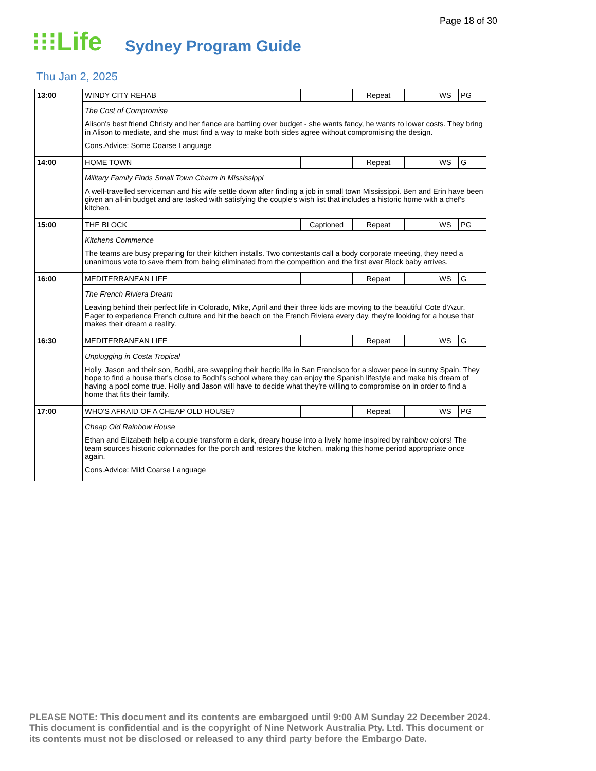Page 18 of 30
⁝⁝⁝Life Sydney Program Guide
Thu Jan 2, 2025
| 13:00 | WINDY CITY REHAB | | Repeat | | WS | PG |
| | The Cost of Compromise Alison's best friend Christy and her fiance are battling over budget - she wants fancy, he wants to lower costs. They bring in Alison to mediate, and she must find a way to make both sides agree without compromising the design. Cons.Advice: Some Coarse Language | | | | | |
| 14:00 | HOME TOWN | | Repeat | | WS | G |
| | Military Family Finds Small Town Charm in Mississippi A well-travelled serviceman and his wife settle down after finding a job in small town Mississippi. Ben and Erin have been given an all-in budget and are tasked with satisfying the couple's wish list that includes a historic home with a chef's kitchen. | | | | | |
| 15:00 | THE BLOCK | Captioned | Repeat | | WS | PG |
| | Kitchens Commence The teams are busy preparing for their kitchen installs. Two contestants call a body corporate meeting, they need a unanimous vote to save them from being eliminated from the competition and the first ever Block baby arrives. | | | | | |
| 16:00 | MEDITERRANEAN LIFE | | Repeat | | WS | G |
| | The French Riviera Dream Leaving behind their perfect life in Colorado, Mike, April and their three kids are moving to the beautiful Cote d'Azur. Eager to experience French culture and hit the beach on the French Riviera every day, they're looking for a house that makes their dream a reality. | | | | | |
| 16:30 | MEDITERRANEAN LIFE | | Repeat | | WS | G |
| | Unplugging in Costa Tropical Holly, Jason and their son, Bodhi, are swapping their hectic life in San Francisco for a slower pace in sunny Spain. They hope to find a house that's close to Bodhi's school where they can enjoy the Spanish lifestyle and make his dream of having a pool come true. Holly and Jason will have to decide what they're willing to compromise on in order to find a home that fits their family. | | | | | |
| 17:00 | WHO'S AFRAID OF A CHEAP OLD HOUSE? | | Repeat | | WS | PG |
| | Cheap Old Rainbow House Ethan and Elizabeth help a couple transform a dark, dreary house into a lively home inspired by rainbow colors! The team sources historic colonnades for the porch and restores the kitchen, making this home period appropriate once again. Cons.Advice: Mild Coarse Language | | | | | |
PLEASE NOTE: This document and its contents are embargoed until 9:00 AM Sunday 22 December 2024.
This document is confidential and is the copyright of Nine Network Australia Pty. Ltd. This document or
its contents must not be disclosed or released to any third party before the Embargo Date.